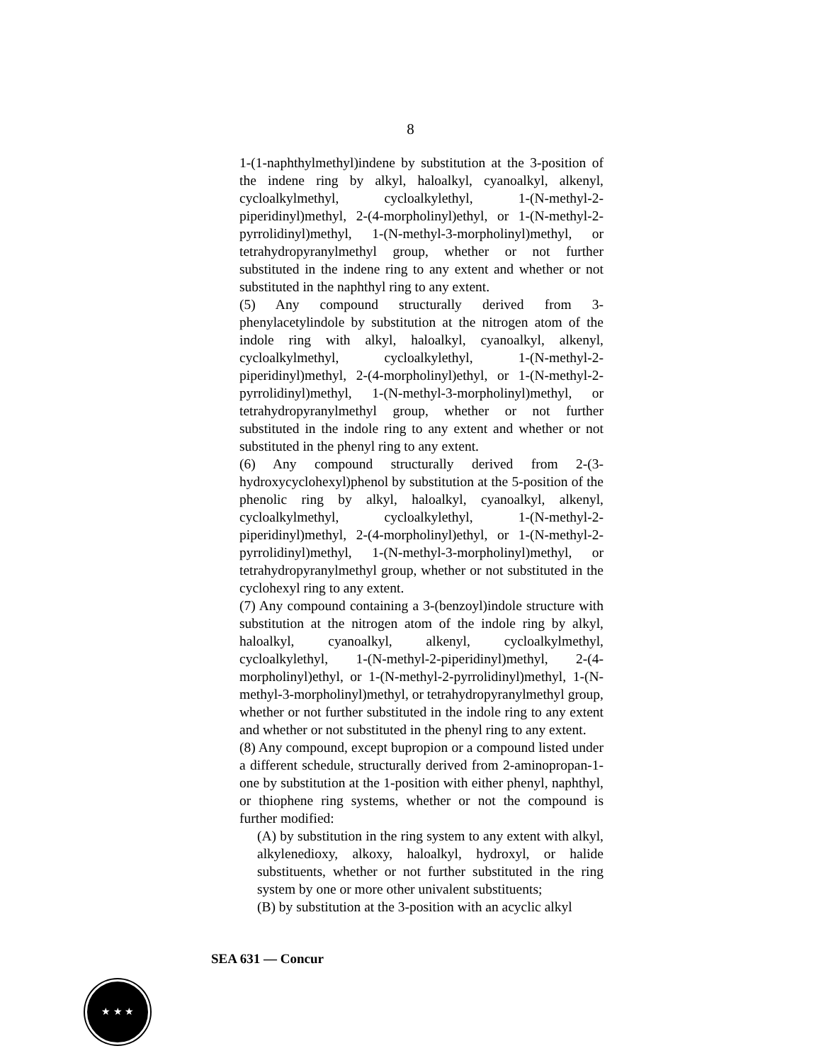8
1-(1-naphthylmethyl)indene by substitution at the 3-position of the indene ring by alkyl, haloalkyl, cyanoalkyl, alkenyl, cycloalkylmethyl, cycloalkylethyl, 1-(N-methyl-2-piperidinyl)methyl, 2-(4-morpholinyl)ethyl, or 1-(N-methyl-2-pyrrolidinyl)methyl, 1-(N-methyl-3-morpholinyl)methyl, or tetrahydropyranylmethyl group, whether or not further substituted in the indene ring to any extent and whether or not substituted in the naphthyl ring to any extent.
(5) Any compound structurally derived from 3-phenylacetylindole by substitution at the nitrogen atom of the indole ring with alkyl, haloalkyl, cyanoalkyl, alkenyl, cycloalkylmethyl, cycloalkylethyl, 1-(N-methyl-2-piperidinyl)methyl, 2-(4-morpholinyl)ethyl, or 1-(N-methyl-2-pyrrolidinyl)methyl, 1-(N-methyl-3-morpholinyl)methyl, or tetrahydropyranylmethyl group, whether or not further substituted in the indole ring to any extent and whether or not substituted in the phenyl ring to any extent.
(6) Any compound structurally derived from 2-(3-hydroxycyclohexyl)phenol by substitution at the 5-position of the phenolic ring by alkyl, haloalkyl, cyanoalkyl, alkenyl, cycloalkylmethyl, cycloalkylethyl, 1-(N-methyl-2-piperidinyl)methyl, 2-(4-morpholinyl)ethyl, or 1-(N-methyl-2-pyrrolidinyl)methyl, 1-(N-methyl-3-morpholinyl)methyl, or tetrahydropyranylmethyl group, whether or not substituted in the cyclohexyl ring to any extent.
(7) Any compound containing a 3-(benzoyl)indole structure with substitution at the nitrogen atom of the indole ring by alkyl, haloalkyl, cyanoalkyl, alkenyl, cycloalkylmethyl, cycloalkylethyl, 1-(N-methyl-2-piperidinyl)methyl, 2-(4-morpholinyl)ethyl, or 1-(N-methyl-2-pyrrolidinyl)methyl, 1-(N-methyl-3-morpholinyl)methyl, or tetrahydropyranylmethyl group, whether or not further substituted in the indole ring to any extent and whether or not substituted in the phenyl ring to any extent.
(8) Any compound, except bupropion or a compound listed under a different schedule, structurally derived from 2-aminopropan-1-one by substitution at the 1-position with either phenyl, naphthyl, or thiophene ring systems, whether or not the compound is further modified:
(A) by substitution in the ring system to any extent with alkyl, alkylenedioxy, alkoxy, haloalkyl, hydroxyl, or halide substituents, whether or not further substituted in the ring system by one or more other univalent substituents;
(B) by substitution at the 3-position with an acyclic alkyl
SEA 631 — Concur
★ ★ ★